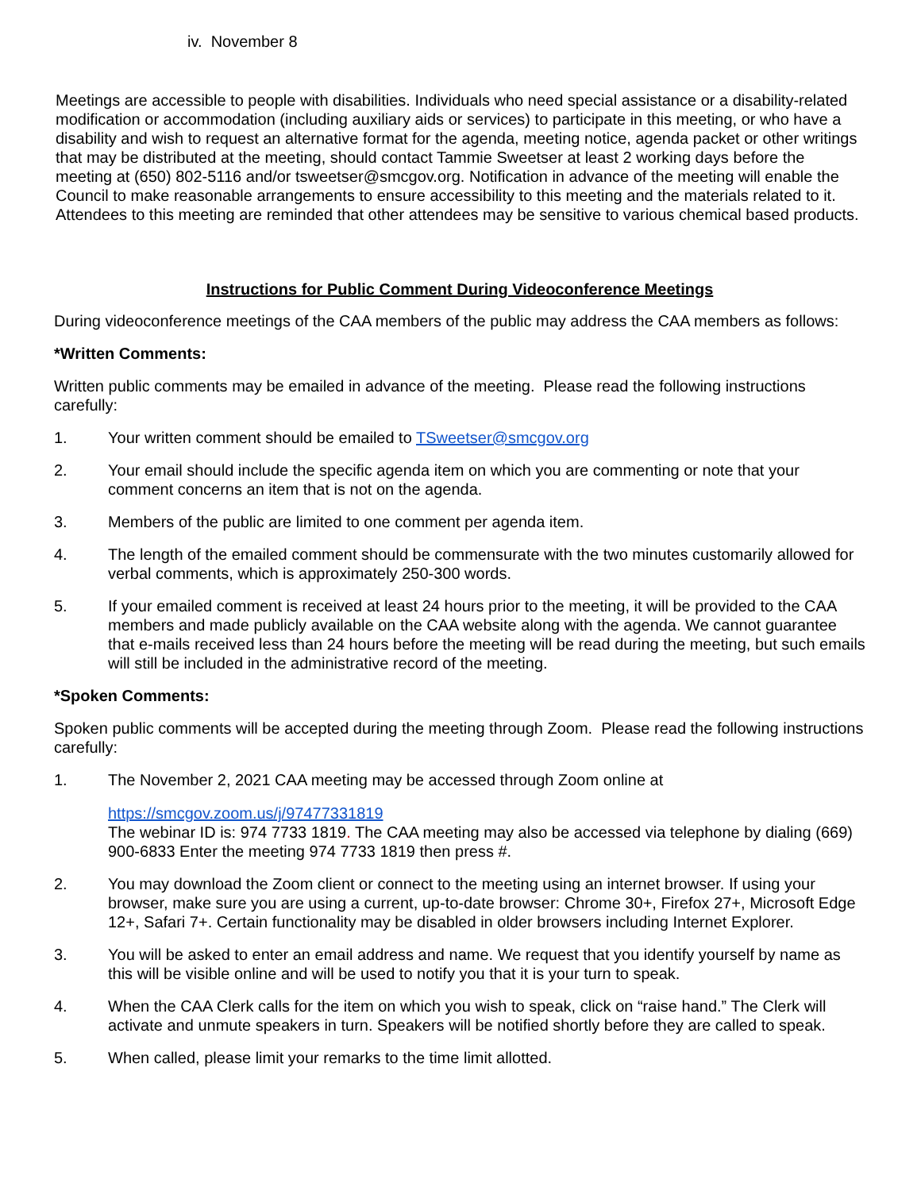iv. November 8
Meetings are accessible to people with disabilities. Individuals who need special assistance or a disability-related modification or accommodation (including auxiliary aids or services) to participate in this meeting, or who have a disability and wish to request an alternative format for the agenda, meeting notice, agenda packet or other writings that may be distributed at the meeting, should contact Tammie Sweetser at least 2 working days before the meeting at (650) 802-5116 and/or tsweetser@smcgov.org. Notification in advance of the meeting will enable the Council to make reasonable arrangements to ensure accessibility to this meeting and the materials related to it. Attendees to this meeting are reminded that other attendees may be sensitive to various chemical based products.
Instructions for Public Comment During Videoconference Meetings
During videoconference meetings of the CAA members of the public may address the CAA members as follows:
*Written Comments:
Written public comments may be emailed in advance of the meeting. Please read the following instructions carefully:
1. Your written comment should be emailed to TSweetser@smcgov.org
2. Your email should include the specific agenda item on which you are commenting or note that your comment concerns an item that is not on the agenda.
3. Members of the public are limited to one comment per agenda item.
4. The length of the emailed comment should be commensurate with the two minutes customarily allowed for verbal comments, which is approximately 250-300 words.
5. If your emailed comment is received at least 24 hours prior to the meeting, it will be provided to the CAA members and made publicly available on the CAA website along with the agenda. We cannot guarantee that e-mails received less than 24 hours before the meeting will be read during the meeting, but such emails will still be included in the administrative record of the meeting.
*Spoken Comments:
Spoken public comments will be accepted during the meeting through Zoom. Please read the following instructions carefully:
1. The November 2, 2021 CAA meeting may be accessed through Zoom online at
https://smcgov.zoom.us/j/97477331819
The webinar ID is: 974 7733 1819. The CAA meeting may also be accessed via telephone by dialing (669) 900-6833 Enter the meeting 974 7733 1819 then press #.
2. You may download the Zoom client or connect to the meeting using an internet browser. If using your browser, make sure you are using a current, up-to-date browser: Chrome 30+, Firefox 27+, Microsoft Edge 12+, Safari 7+. Certain functionality may be disabled in older browsers including Internet Explorer.
3. You will be asked to enter an email address and name. We request that you identify yourself by name as this will be visible online and will be used to notify you that it is your turn to speak.
4. When the CAA Clerk calls for the item on which you wish to speak, click on “raise hand.” The Clerk will activate and unmute speakers in turn. Speakers will be notified shortly before they are called to speak.
5. When called, please limit your remarks to the time limit allotted.